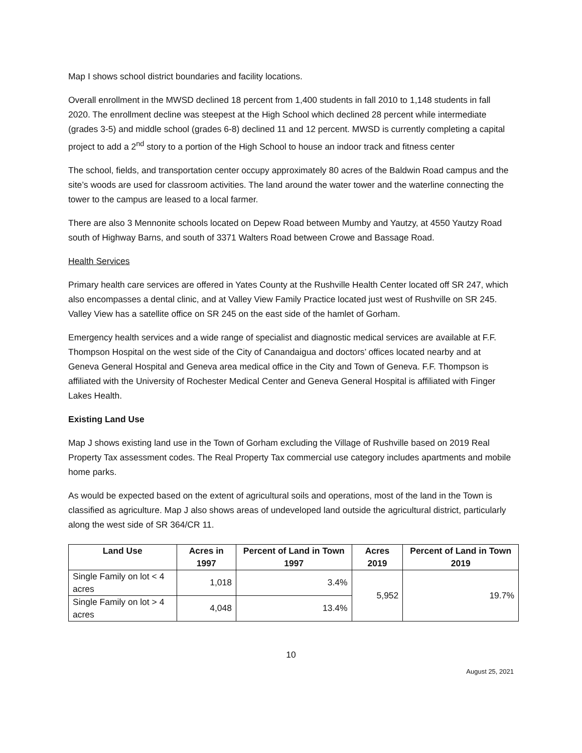Map I shows school district boundaries and facility locations.
Overall enrollment in the MWSD declined 18 percent from 1,400 students in fall 2010 to 1,148 students in fall 2020. The enrollment decline was steepest at the High School which declined 28 percent while intermediate (grades 3-5) and middle school (grades 6-8) declined 11 and 12 percent. MWSD is currently completing a capital project to add a 2<sup>nd</sup> story to a portion of the High School to house an indoor track and fitness center
The school, fields, and transportation center occupy approximately 80 acres of the Baldwin Road campus and the site’s woods are used for classroom activities. The land around the water tower and the waterline connecting the tower to the campus are leased to a local farmer.
There are also 3 Mennonite schools located on Depew Road between Mumby and Yautzy, at 4550 Yautzy Road south of Highway Barns, and south of 3371 Walters Road between Crowe and Bassage Road.
Health Services
Primary health care services are offered in Yates County at the Rushville Health Center located off SR 247, which also encompasses a dental clinic, and at Valley View Family Practice located just west of Rushville on SR 245. Valley View has a satellite office on SR 245 on the east side of the hamlet of Gorham.
Emergency health services and a wide range of specialist and diagnostic medical services are available at F.F. Thompson Hospital on the west side of the City of Canandaigua and doctors’ offices located nearby and at Geneva General Hospital and Geneva area medical office in the City and Town of Geneva. F.F. Thompson is affiliated with the University of Rochester Medical Center and Geneva General Hospital is affiliated with Finger Lakes Health.
Existing Land Use
Map J shows existing land use in the Town of Gorham excluding the Village of Rushville based on 2019 Real Property Tax assessment codes. The Real Property Tax commercial use category includes apartments and mobile home parks.
As would be expected based on the extent of agricultural soils and operations, most of the land in the Town is classified as agriculture. Map J also shows areas of undeveloped land outside the agricultural district, particularly along the west side of SR 364/CR 11.
| Land Use | Acres in 1997 | Percent of Land in Town 1997 | Acres 2019 | Percent of Land in Town 2019 |
| --- | --- | --- | --- | --- |
| Single Family on lot < 4 acres | 1,018 | 3.4% | 5,952 | 19.7% |
| Single Family on lot > 4 acres | 4,048 | 13.4% | | |
10
August 25, 2021